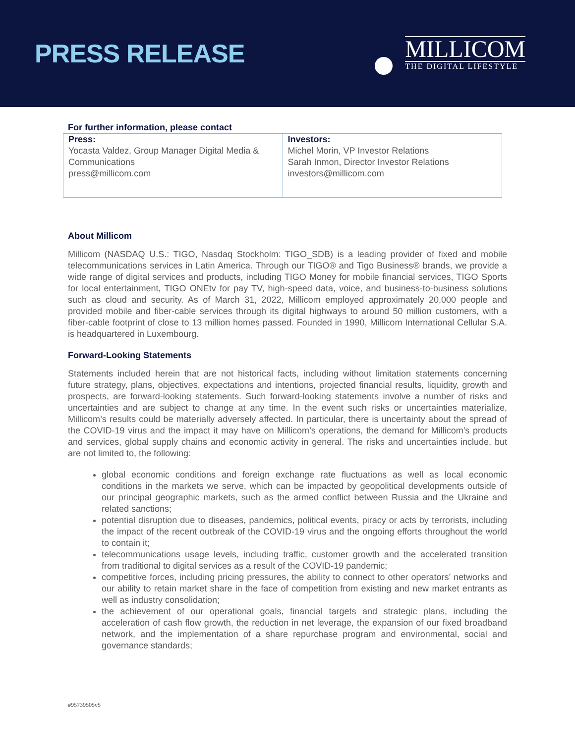PRESS RELEASE
MILLICOM
THE DIGITAL LIFESTYLE
For further information, please contact
| Press: Yocasta Valdez, Group Manager Digital Media & Communications press@millicom.com | Investors: Michel Morin, VP Investor Relations Sarah Inmon, Director Investor Relations investors@millicom.com |
About Millicom
Millicom (NASDAQ U.S.: TIGO, Nasdaq Stockholm: TIGO_SDB) is a leading provider of fixed and mobile telecommunications services in Latin America. Through our TIGO® and Tigo Business® brands, we provide a wide range of digital services and products, including TIGO Money for mobile financial services, TIGO Sports for local entertainment, TIGO ONEtv for pay TV, high-speed data, voice, and business-to-business solutions such as cloud and security. As of March 31, 2022, Millicom employed approximately 20,000 people and provided mobile and fiber-cable services through its digital highways to around 50 million customers, with a fiber-cable footprint of close to 13 million homes passed. Founded in 1990, Millicom International Cellular S.A. is headquartered in Luxembourg.
Forward-Looking Statements
Statements included herein that are not historical facts, including without limitation statements concerning future strategy, plans, objectives, expectations and intentions, projected financial results, liquidity, growth and prospects, are forward-looking statements. Such forward-looking statements involve a number of risks and uncertainties and are subject to change at any time. In the event such risks or uncertainties materialize, Millicom’s results could be materially adversely affected. In particular, there is uncertainty about the spread of the COVID-19 virus and the impact it may have on Millicom’s operations, the demand for Millicom’s products and services, global supply chains and economic activity in general. The risks and uncertainties include, but are not limited to, the following:
global economic conditions and foreign exchange rate fluctuations as well as local economic conditions in the markets we serve, which can be impacted by geopolitical developments outside of our principal geographic markets, such as the armed conflict between Russia and the Ukraine and related sanctions;
potential disruption due to diseases, pandemics, political events, piracy or acts by terrorists, including the impact of the recent outbreak of the COVID-19 virus and the ongoing efforts throughout the world to contain it;
telecommunications usage levels, including traffic, customer growth and the accelerated transition from traditional to digital services as a result of the COVID-19 pandemic;
competitive forces, including pricing pressures, the ability to connect to other operators’ networks and our ability to retain market share in the face of competition from existing and new market entrants as well as industry consolidation;
the achievement of our operational goals, financial targets and strategic plans, including the acceleration of cash flow growth, the reduction in net leverage, the expansion of our fixed broadband network, and the implementation of a share repurchase program and environmental, social and governance standards;
#95739505v5